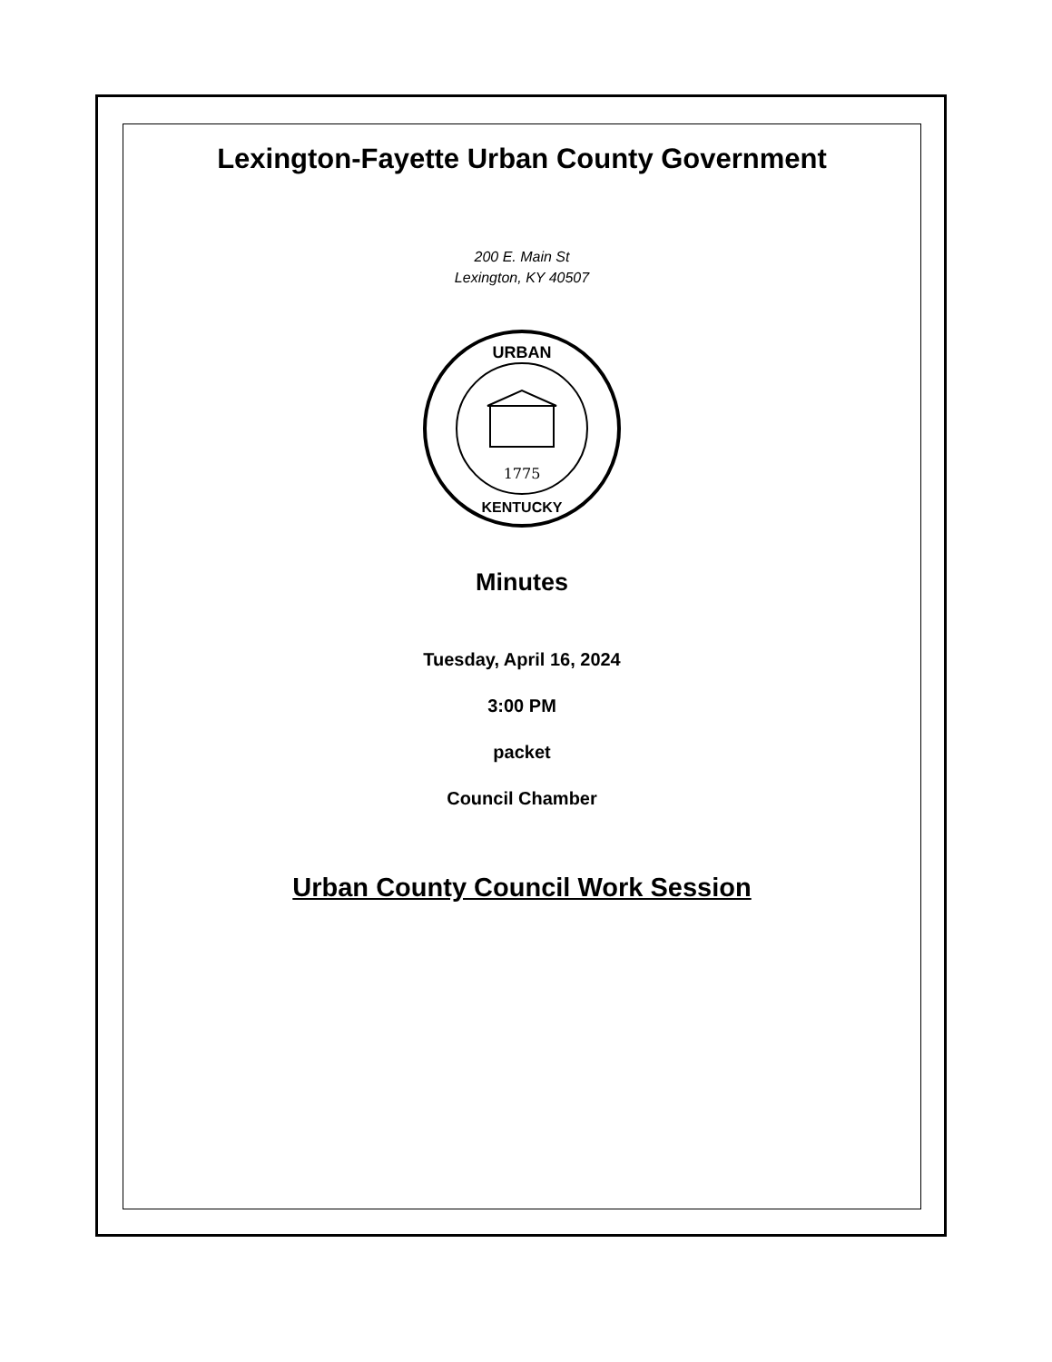Lexington-Fayette Urban County Government
200 E. Main St
Lexington, KY 40507
1775
URBAN
KENTUCKY
Minutes
Tuesday, April 16, 2024
3:00 PM
packet
Council Chamber
Urban County Council Work Session